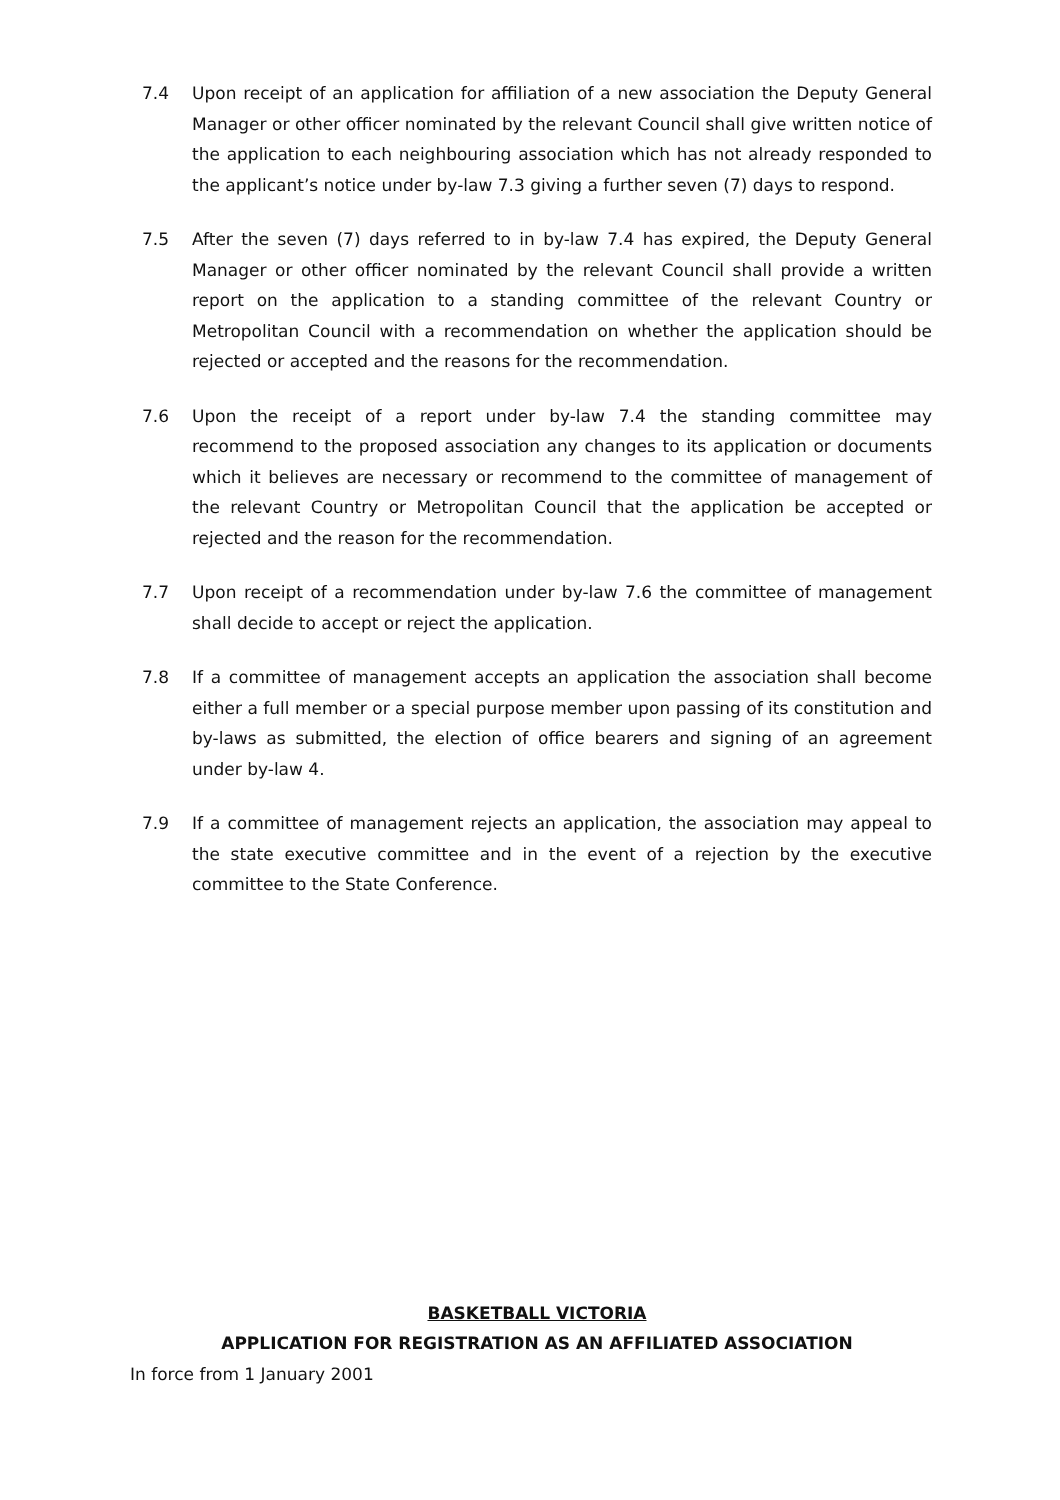7.4 Upon receipt of an application for affiliation of a new association the Deputy General Manager or other officer nominated by the relevant Council shall give written notice of the application to each neighbouring association which has not already responded to the applicant’s notice under by-law 7.3 giving a further seven (7) days to respond.
7.5 After the seven (7) days referred to in by-law 7.4 has expired, the Deputy General Manager or other officer nominated by the relevant Council shall provide a written report on the application to a standing committee of the relevant Country or Metropolitan Council with a recommendation on whether the application should be rejected or accepted and the reasons for the recommendation.
7.6 Upon the receipt of a report under by-law 7.4 the standing committee may recommend to the proposed association any changes to its application or documents which it believes are necessary or recommend to the committee of management of the relevant Country or Metropolitan Council that the application be accepted or rejected and the reason for the recommendation.
7.7 Upon receipt of a recommendation under by-law 7.6 the committee of management shall decide to accept or reject the application.
7.8 If a committee of management accepts an application the association shall become either a full member or a special purpose member upon passing of its constitution and by-laws as submitted, the election of office bearers and signing of an agreement under by-law 4.
7.9 If a committee of management rejects an application, the association may appeal to the state executive committee and in the event of a rejection by the executive committee to the State Conference.
BASKETBALL VICTORIA
APPLICATION FOR REGISTRATION AS AN AFFILIATED ASSOCIATION
In force from 1 January 2001